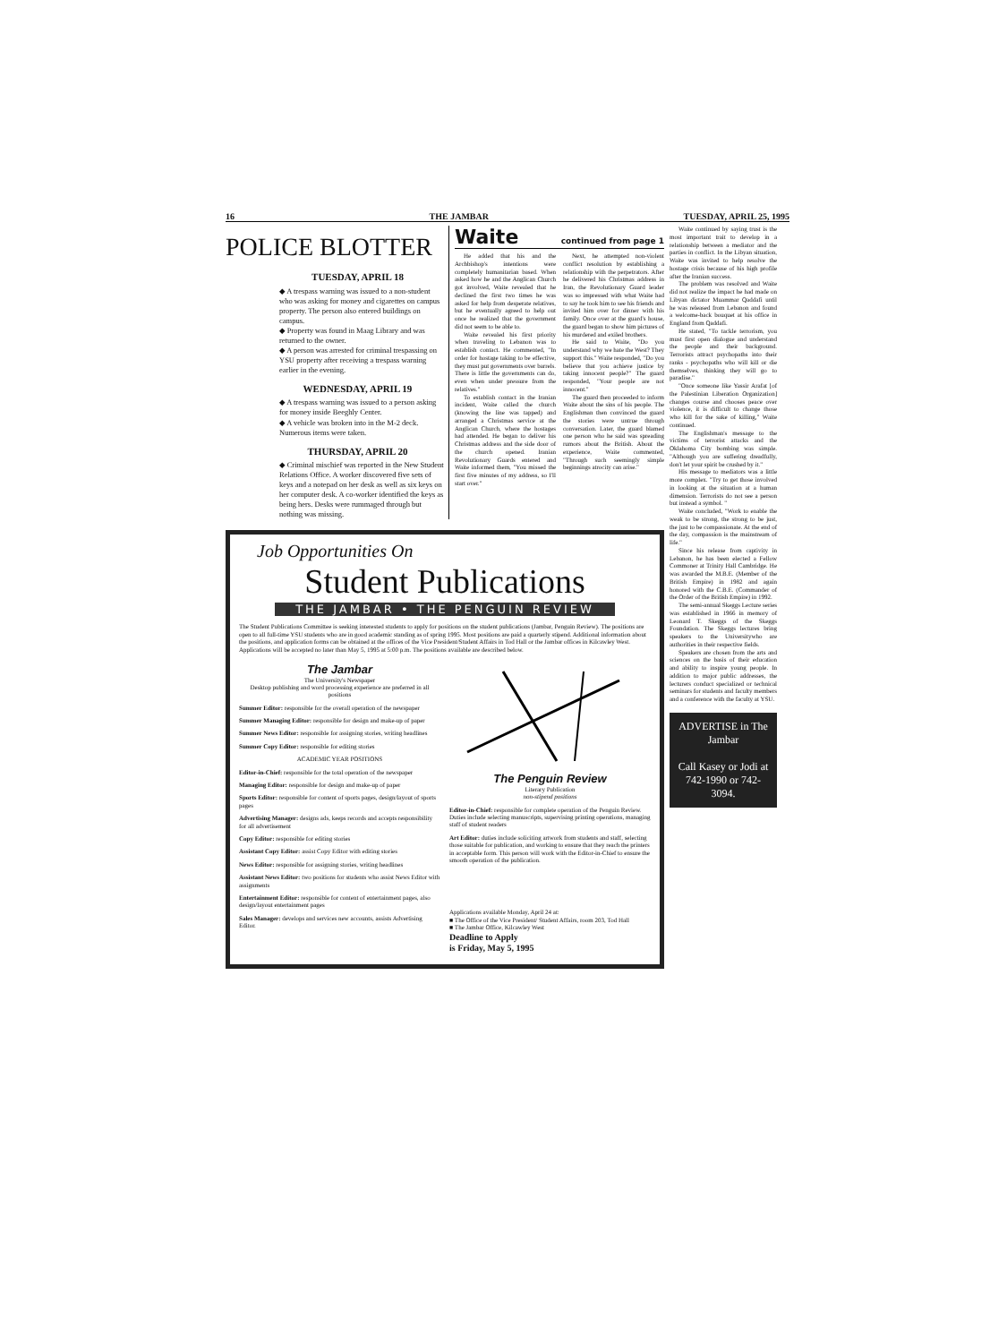16 THE JAMBAR TUESDAY, APRIL 25, 1995
POLICE BLOTTER
TUESDAY, APRIL 18
◆ A trespass warning was issued to a non-student who was asking for money and cigarettes on campus property. The person also entered buildings on campus.
◆ Property was found in Maag Library and was returned to the owner.
◆ A person was arrested for criminal trespassing on YSU property after receiving a trespass warning earlier in the evening.
WEDNESDAY, APRIL 19
◆ A trespass warning was issued to a person asking for money inside Beeghly Center.
◆ A vehicle was broken into in the M-2 deck. Numerous items were taken.
THURSDAY, APRIL 20
◆ Criminal mischief was reported in the New Student Relations Office. A worker discovered five sets of keys and a notepad on her desk as well as six keys on her computer desk. A co-worker identified the keys as being hers. Desks were rummaged through but nothing was missing.
Waite continued from page 1
He added that his and the Archbishop's intentions were completely humanitarian based. When asked how he and the Anglican Church got involved, Waite revealed that he declined the first two times he was asked for help from desperate relatives, but he eventually agreed to help out once he realized that the government did not seem to be able to.
Waite revealed his first priority when traveling to Lebanon was to establish contact. He commented, "In order for hostage taking to be effective, they must put governments over barrels. There is little the governments can do, even when under pressure from the relatives."
To establish contact in the Iranian incident, Waite called the church (knowing the line was tapped) and arranged a Christmas service at the Anglican Church, where the hostages had attended. He began to deliver his Christmas address and the side door of the church opened. Iranian Revolutionary Guards entered and Waite informed them, "You missed the first five minutes of my address, so I'll start over."
Next, he attempted non-violent conflict resolution by establishing a relationship with the perpetrators. After he delivered his Christmas address in Iran, the Revolutionary Guard leader was so impressed with what Waite had to say he took him to see his friends and invited him over for dinner with his family. Once over at the guard's house, the guard began to show him pictures of his murdered and exiled brothers.
He said to Waite, "Do you understand why we hate the West? They support this." Waite responded, "Do you believe that you achieve justice by taking innocent people?" The guard responded, "Your people are not innocent."
The guard then proceeded to inform Waite about the sins of his people. The Englishman then convinced the guard the stories were untrue through conversation. Later, the guard blamed one person who he said was spreading rumors about the British. About the experience, Waite commented, "Through such seemingly simple beginnings atrocity can arise."
Job Opportunities On
Student Publications
THE JAMBAR • THE PENGUIN REVIEW
The Student Publications Committee is seeking interested students to apply for positions on the student publications (Jambar, Penguin Review). The positions are open to all full-time YSU students who are in good academic standing as of spring 1995. Most positions are paid a quarterly stipend. Additional information about the positions, and application forms can be obtained at the offices of the Vice President/Student Affairs in Tod Hall or the Jambar offices in Kilcawley West. Applications will be accepted no later than May 5, 1995 at 5:00 p.m. The positions available are described below.
The Jambar
The University's Newspaper
Desktop publishing and word processing experience are preferred in all positions
Summer Editor: responsible for the overall operation of the newspaper
Summer Managing Editor: responsible for design and make-up of paper
Summer News Editor: responsible for assigning stories, writing headlines
Summer Copy Editor: responsible for editing stories
ACADEMIC YEAR POSITIONS
Editor-in-Chief: responsible for the total operation of the newspaper
Managing Editor: responsible for design and make-up of paper
Sports Editor: responsible for content of sports pages, design/layout of sports pages
Advertising Manager: designs ads, keeps records and accepts responsibility for all advertisement
Copy Editor: responsible for editing stories
Assistant Copy Editor: assist Copy Editor with editing stories
News Editor: responsible for assigning stories, writing headlines
Assistant News Editor: two positions for students who assist News Editor with assignments
Entertainment Editor: responsible for content of entertainment pages, also design/layout entertainment pages
Sales Manager: develops and services new accounts, assists Advertising Editor.
The Penguin Review
Literary Publication
non-stipend positions
Editor-in-Chief: responsible for complete operation of the Penguin Review. Duties include selecting manuscripts, supervising printing operations, managing staff of student readers
Art Editor: duties include soliciting artwork from students and staff, selecting those suitable for publication, and working to ensure that they reach the printers in acceptable form. This person will work with the Editor-in-Chief to ensure the smooth operation of the publication.
Applications available Monday, April 24 at:
■ The Office of the Vice President/ Student Affairs, room 203, Tod Hall
■ The Jambar Office, Kilcawley West
Deadline to Apply
is Friday, May 5, 1995
Waite continued by saying trust is the most important trait to develop in a relationship between a mediator and the parties in conflict. In the Libyan situation, Waite was invited to help resolve the hostage crisis because of his high profile after the Iranian success.
The problem was resolved and Waite did not realize the impact he had made on Libyan dictator Muammar Qaddafi until he was released from Lebanon and found a welcome-back bouquet at his office in England from Qaddafi.
He stated, "To tackle terrorism, you must first open dialogue and understand the people and their background. Terrorists attract psychopaths into their ranks - psychopaths who will kill or die themselves, thinking they will go to paradise."
"Once someone like Yassir Arafat [of the Palestinian Liberation Organization] changes course and chooses peace over violence, it is difficult to change those who kill for the sake of killing," Waite continued.
The Englishman's message to the victims of terrorist attacks and the Oklahoma City bombing was simple. "Although you are suffering dreadfully, don't let your spirit be crushed by it."
His message to mediators was a little more complex. "Try to get those involved in looking at the situation at a human dimension. Terrorists do not see a person but instead a symbol. "
Waite concluded, "Work to enable the weak to be strong, the strong to be just, the just to be compassionate. At the end of the day, compassion is the mainstream of life."
Since his release from captivity in Lebanon, he has been elected a Fellow Commoner at Trinity Hall Cambridge. He was awarded the M.B.E. (Member of the British Empire) in 1982 and again honored with the C.B.E. (Commander of the Order of the British Empire) in 1992.
The semi-annual Skeggs Lecture series was established in 1966 in memory of Leonard T. Skeggs of the Skeggs Foundation. The Skeggs lectures bring speakers to the Universitywho are authorities in their respective fields.
Speakers are chosen from the arts and sciences on the basis of their education and ability to inspire young people. In addition to major public addresses, the lecturers conduct specialized or technical seminars for students and faculty members and a conference with the faculty at YSU.
ADVERTISE in The Jambar
Call Kasey or Jodi at 742-1990 or 742-3094.